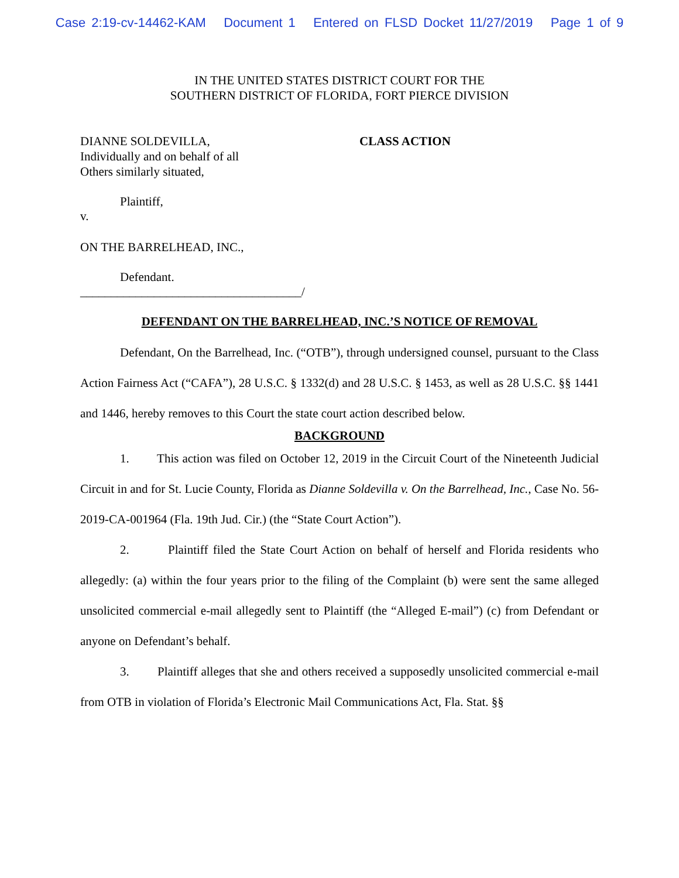Case 2:19-cv-14462-KAM Document 1 Entered on FLSD Docket 11/27/2019 Page 1 of 9
IN THE UNITED STATES DISTRICT COURT FOR THE
SOUTHERN DISTRICT OF FLORIDA, FORT PIERCE DIVISION
DIANNE SOLDEVILLA,
Individually and on behalf of all
Others similarly situated,
CLASS ACTION
Plaintiff,
v.
ON THE BARRELHEAD, INC.,
Defendant.
____________________________________/
DEFENDANT ON THE BARRELHEAD, INC.’S NOTICE OF REMOVAL
Defendant, On the Barrelhead, Inc. (“OTB”), through undersigned counsel, pursuant to the Class Action Fairness Act (“CAFA”), 28 U.S.C. § 1332(d) and 28 U.S.C. § 1453, as well as 28 U.S.C. §§ 1441 and 1446, hereby removes to this Court the state court action described below.
BACKGROUND
1. This action was filed on October 12, 2019 in the Circuit Court of the Nineteenth Judicial Circuit in and for St. Lucie County, Florida as Dianne Soldevilla v. On the Barrelhead, Inc., Case No. 56-2019-CA-001964 (Fla. 19th Jud. Cir.) (the “State Court Action”).
2. Plaintiff filed the State Court Action on behalf of herself and Florida residents who allegedly: (a) within the four years prior to the filing of the Complaint (b) were sent the same alleged unsolicited commercial e-mail allegedly sent to Plaintiff (the “Alleged E-mail”) (c) from Defendant or anyone on Defendant’s behalf.
3. Plaintiff alleges that she and others received a supposedly unsolicited commercial e-mail from OTB in violation of Florida’s Electronic Mail Communications Act, Fla. Stat. §§